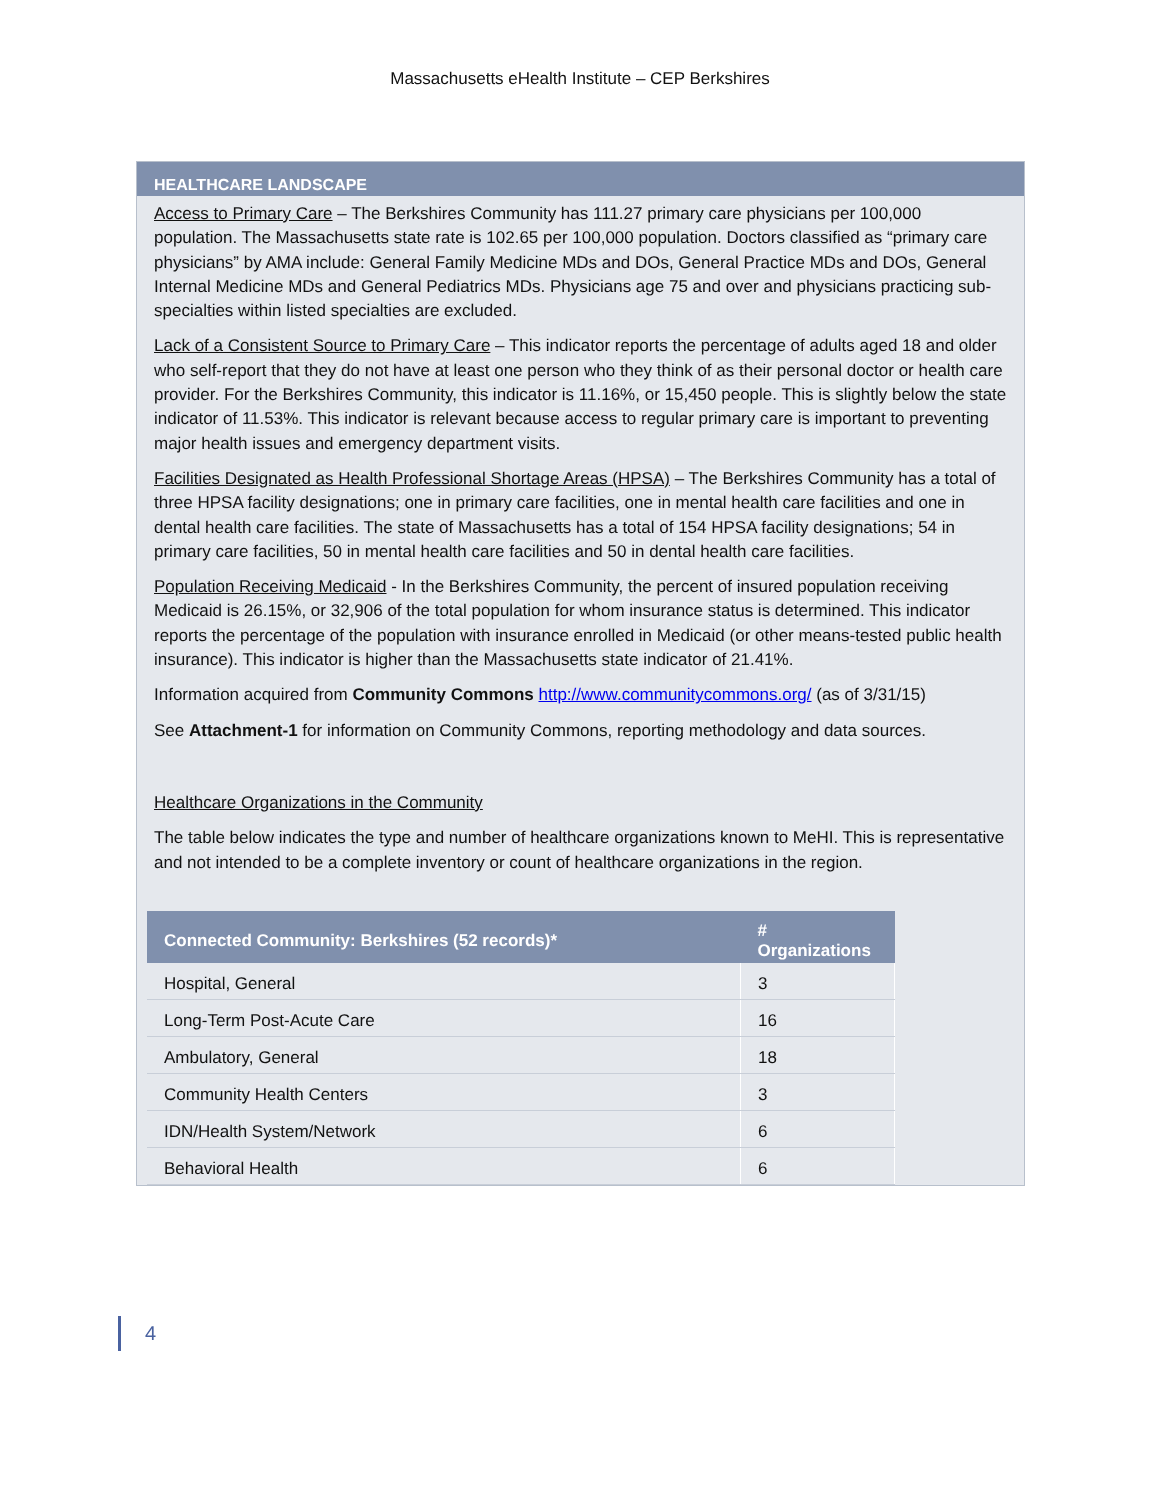Massachusetts eHealth Institute – CEP Berkshires
HEALTHCARE LANDSCAPE
Access to Primary Care – The Berkshires Community has 111.27 primary care physicians per 100,000 population. The Massachusetts state rate is 102.65 per 100,000 population. Doctors classified as “primary care physicians” by AMA include: General Family Medicine MDs and DOs, General Practice MDs and DOs, General Internal Medicine MDs and General Pediatrics MDs. Physicians age 75 and over and physicians practicing sub-specialties within listed specialties are excluded.
Lack of a Consistent Source to Primary Care – This indicator reports the percentage of adults aged 18 and older who self-report that they do not have at least one person who they think of as their personal doctor or health care provider. For the Berkshires Community, this indicator is 11.16%, or 15,450 people. This is slightly below the state indicator of 11.53%. This indicator is relevant because access to regular primary care is important to preventing major health issues and emergency department visits.
Facilities Designated as Health Professional Shortage Areas (HPSA) – The Berkshires Community has a total of three HPSA facility designations; one in primary care facilities, one in mental health care facilities and one in dental health care facilities. The state of Massachusetts has a total of 154 HPSA facility designations; 54 in primary care facilities, 50 in mental health care facilities and 50 in dental health care facilities.
Population Receiving Medicaid - In the Berkshires Community, the percent of insured population receiving Medicaid is 26.15%, or 32,906 of the total population for whom insurance status is determined. This indicator reports the percentage of the population with insurance enrolled in Medicaid (or other means-tested public health insurance). This indicator is higher than the Massachusetts state indicator of 21.41%.
Information acquired from Community Commons http://www.communitycommons.org/ (as of 3/31/15)
See Attachment-1 for information on Community Commons, reporting methodology and data sources.
Healthcare Organizations in the Community
The table below indicates the type and number of healthcare organizations known to MeHI. This is representative and not intended to be a complete inventory or count of healthcare organizations in the region.
| Connected Community: Berkshires (52 records)* | # Organizations |
| --- | --- |
| Hospital, General | 3 |
| Long-Term Post-Acute Care | 16 |
| Ambulatory, General | 18 |
| Community Health Centers | 3 |
| IDN/Health System/Network | 6 |
| Behavioral Health | 6 |
4